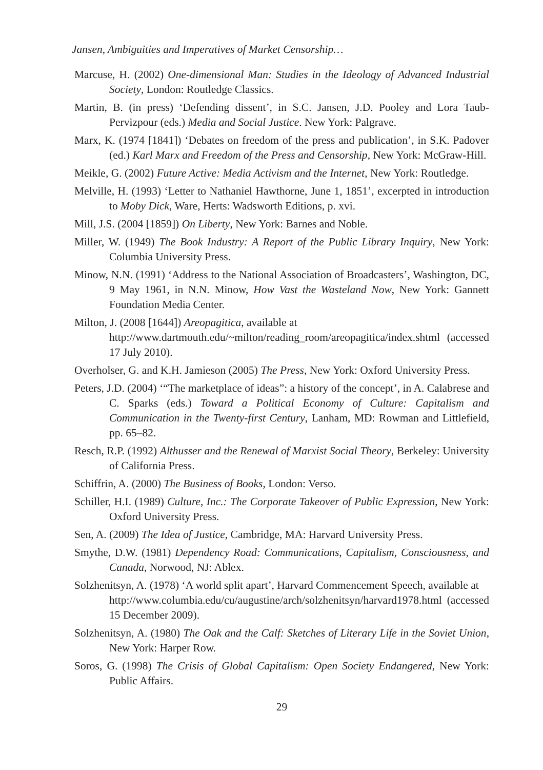Jansen, Ambiguities and Imperatives of Market Censorship…
Marcuse, H. (2002) One-dimensional Man: Studies in the Ideology of Advanced Industrial Society, London: Routledge Classics.
Martin, B. (in press) ‘Defending dissent’, in S.C. Jansen, J.D. Pooley and Lora Taub-Pervizpour (eds.) Media and Social Justice. New York: Palgrave.
Marx, K. (1974 [1841]) ‘Debates on freedom of the press and publication’, in S.K. Padover (ed.) Karl Marx and Freedom of the Press and Censorship, New York: McGraw-Hill.
Meikle, G. (2002) Future Active: Media Activism and the Internet, New York: Routledge.
Melville, H. (1993) ‘Letter to Nathaniel Hawthorne, June 1, 1851’, excerpted in introduction to Moby Dick, Ware, Herts: Wadsworth Editions, p. xvi.
Mill, J.S. (2004 [1859]) On Liberty, New York: Barnes and Noble.
Miller, W. (1949) The Book Industry: A Report of the Public Library Inquiry, New York: Columbia University Press.
Minow, N.N. (1991) ‘Address to the National Association of Broadcasters’, Washington, DC, 9 May 1961, in N.N. Minow, How Vast the Wasteland Now, New York: Gannett Foundation Media Center.
Milton, J. (2008 [1644]) Areopagitica, available at
http://www.dartmouth.edu/~milton/reading_room/areopagitica/index.shtml (accessed 17 July 2010).
Overholser, G. and K.H. Jamieson (2005) The Press, New York: Oxford University Press.
Peters, J.D. (2004) ‘“The marketplace of ideas”: a history of the concept’, in A. Calabrese and C. Sparks (eds.) Toward a Political Economy of Culture: Capitalism and Communication in the Twenty-first Century, Lanham, MD: Rowman and Littlefield, pp. 65–82.
Resch, R.P. (1992) Althusser and the Renewal of Marxist Social Theory, Berkeley: University of California Press.
Schiffrin, A. (2000) The Business of Books, London: Verso.
Schiller, H.I. (1989) Culture, Inc.: The Corporate Takeover of Public Expression, New York: Oxford University Press.
Sen, A. (2009) The Idea of Justice, Cambridge, MA: Harvard University Press.
Smythe, D.W. (1981) Dependency Road: Communications, Capitalism, Consciousness, and Canada, Norwood, NJ: Ablex.
Solzhenitsyn, A. (1978) ‘A world split apart’, Harvard Commencement Speech, available at
http://www.columbia.edu/cu/augustine/arch/solzhenitsyn/harvard1978.html (accessed 15 December 2009).
Solzhenitsyn, A. (1980) The Oak and the Calf: Sketches of Literary Life in the Soviet Union, New York: Harper Row.
Soros, G. (1998) The Crisis of Global Capitalism: Open Society Endangered, New York: Public Affairs.
29